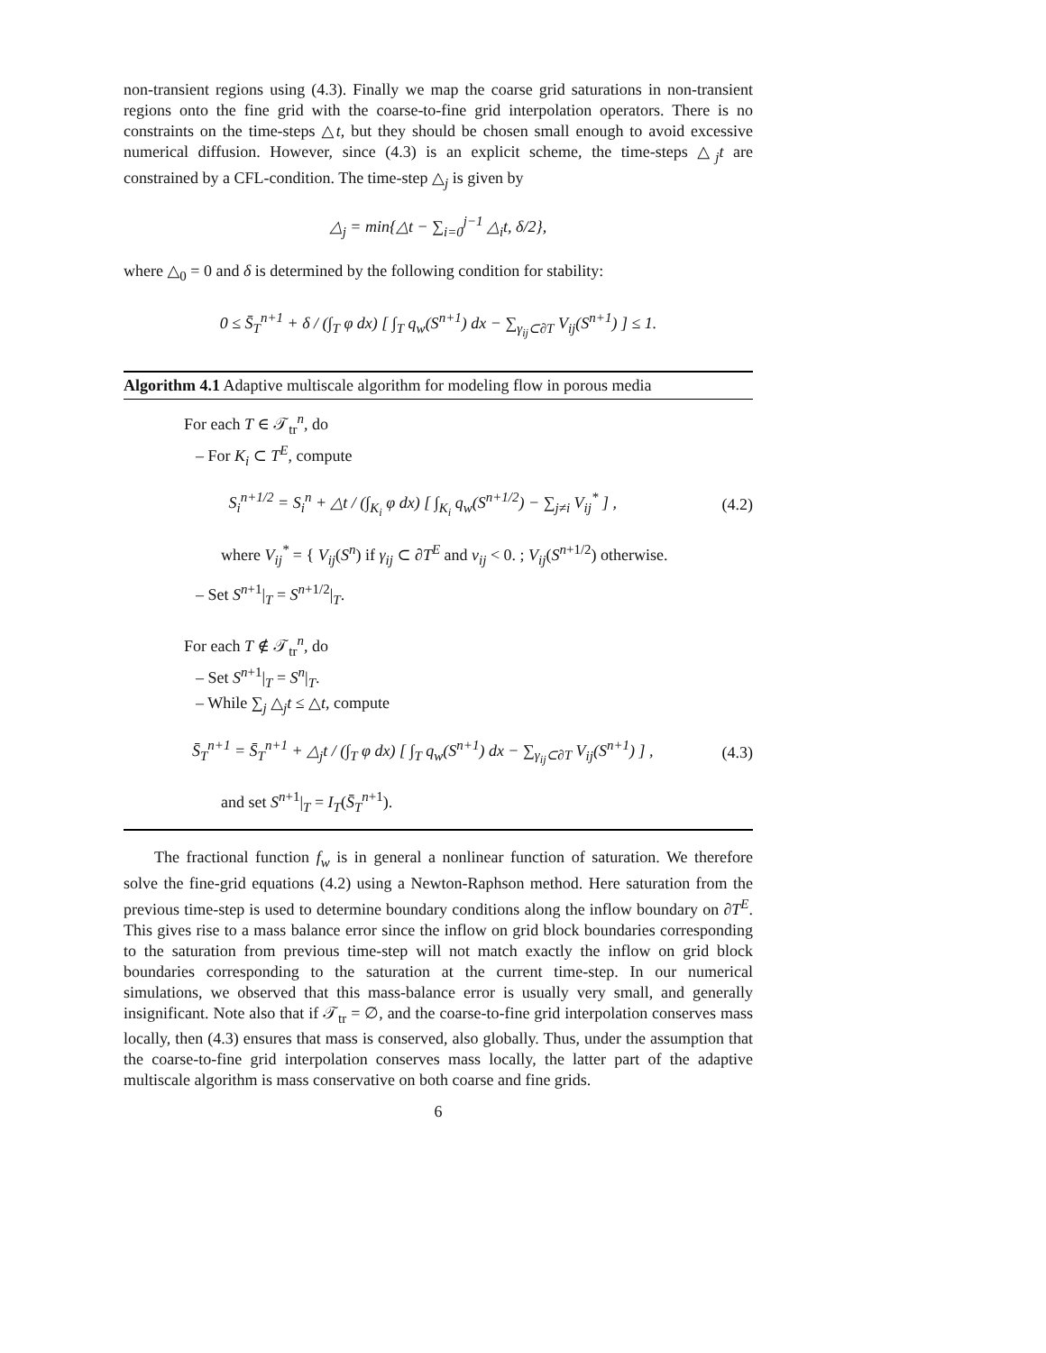non-transient regions using (4.3). Finally we map the coarse grid saturations in non-transient regions onto the fine grid with the coarse-to-fine grid interpolation operators. There is no constraints on the time-steps △t, but they should be chosen small enough to avoid excessive numerical diffusion. However, since (4.3) is an explicit scheme, the time-steps △<sub>j</sub>t are constrained by a CFL-condition. The time-step △<sub>j</sub> is given by
△<sub>j</sub> = min{△t − ∑<sub>i=0</sub><sup>j−1</sup> △<sub>i</sub>t, δ/2},
where △<sub>0</sub> = 0 and δ is determined by the following condition for stability:
0 ≤ S̄<sub>T</sub><sup>n+1</sup> + δ / (∫<sub>T</sub> φ dx) [ ∫<sub>T</sub> q<sub>w</sub>(S<sup>n+1</sup>) dx − ∑<sub>γ<sub>ij</sub>⊂∂T</sub> V<sub>ij</sub>(S<sup>n+1</sup>) ] ≤ 1.
Algorithm 4.1 Adaptive multiscale algorithm for modeling flow in porous media
For each T ∈ 𝒯<sub>tr</sub><sup>n</sup>, do
– For K<sub>i</sub> ⊂ T<sup>E</sup>, compute
S<sub>i</sub><sup>n+1/2</sup> = S<sub>i</sub><sup>n</sup> + △t / (∫<sub>K<sub>i</sub></sub> φ dx) [ ∫<sub>K<sub>i</sub></sub> q<sub>w</sub>(S<sup>n+1/2</sup>) − ∑<sub>j≠i</sub> V<sub>ij</sub><sup>*</sup> ] , (4.2)
where V<sub>ij</sub><sup>*</sup> = { V<sub>ij</sub>(S<sup>n</sup>) if γ<sub>ij</sub> ⊂ ∂T<sup>E</sup> and v<sub>ij</sub> < 0. ; V<sub>ij</sub>(S<sup>n+1/2</sup>) otherwise.
– Set S<sup>n+1</sup>|<sub>T</sub> = S<sup>n+1/2</sup>|<sub>T</sub>.
For each T ∉ 𝒯<sub>tr</sub><sup>n</sup>, do
– Set S<sup>n+1</sup>|<sub>T</sub> = S<sup>n</sup>|<sub>T</sub>.
– While ∑<sub>j</sub> △<sub>j</sub>t ≤ △t, compute
S̄<sub>T</sub><sup>n+1</sup> = S̄<sub>T</sub><sup>n+1</sup> + △<sub>j</sub>t / (∫<sub>T</sub> φ dx) [ ∫<sub>T</sub> q<sub>w</sub>(S<sup>n+1</sup>) dx − ∑<sub>γ<sub>ij</sub>⊂∂T</sub> V<sub>ij</sub>(S<sup>n+1</sup>) ] , (4.3)
and set S<sup>n+1</sup>|<sub>T</sub> = I<sub>T</sub>(S̄<sub>T</sub><sup>n+1</sup>).
The fractional function f<sub>w</sub> is in general a nonlinear function of saturation. We therefore solve the fine-grid equations (4.2) using a Newton-Raphson method. Here saturation from the previous time-step is used to determine boundary conditions along the inflow boundary on ∂T<sup>E</sup>. This gives rise to a mass balance error since the inflow on grid block boundaries corresponding to the saturation from previous time-step will not match exactly the inflow on grid block boundaries corresponding to the saturation at the current time-step. In our numerical simulations, we observed that this mass-balance error is usually very small, and generally insignificant. Note also that if 𝒯<sub>tr</sub> = ∅, and the coarse-to-fine grid interpolation conserves mass locally, then (4.3) ensures that mass is conserved, also globally. Thus, under the assumption that the coarse-to-fine grid interpolation conserves mass locally, the latter part of the adaptive multiscale algorithm is mass conservative on both coarse and fine grids.
6